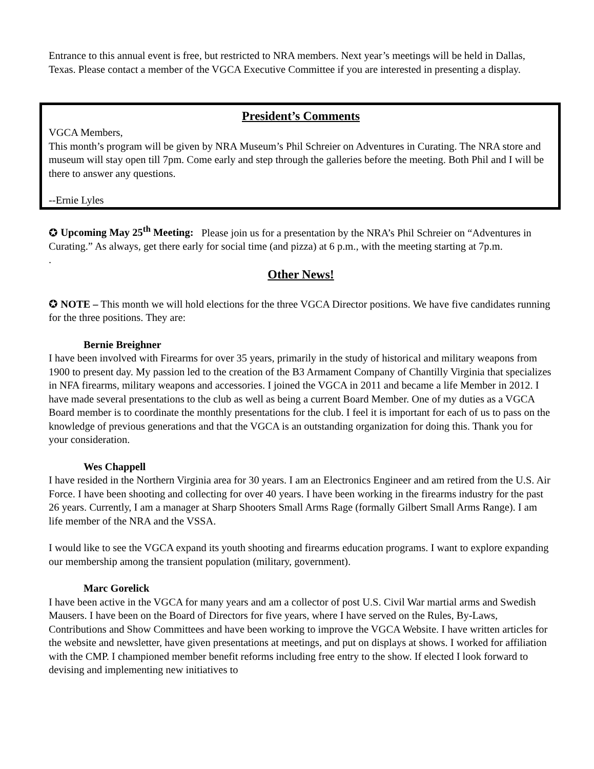Entrance to this annual event is free, but restricted to NRA members. Next year’s meetings will be held in Dallas, Texas. Please contact a member of the VGCA Executive Committee if you are interested in presenting a display.
President’s Comments
VGCA Members,
This month’s program will be given by NRA Museum’s Phil Schreier on Adventures in Curating. The NRA store and museum will stay open till 7pm. Come early and step through the galleries before the meeting. Both Phil and I will be there to answer any questions.
--Ernie Lyles
✪ Upcoming May 25<sup>th</sup> Meeting: Please join us for a presentation by the NRA’s Phil Schreier on “Adventures in Curating.” As always, get there early for social time (and pizza) at 6 p.m., with the meeting starting at 7p.m.
.
Other News!
✪ NOTE – This month we will hold elections for the three VGCA Director positions. We have five candidates running for the three positions. They are:
Bernie Breighner
I have been involved with Firearms for over 35 years, primarily in the study of historical and military weapons from 1900 to present day. My passion led to the creation of the B3 Armament Company of Chantilly Virginia that specializes in NFA firearms, military weapons and accessories. I joined the VGCA in 2011 and became a life Member in 2012. I have made several presentations to the club as well as being a current Board Member. One of my duties as a VGCA Board member is to coordinate the monthly presentations for the club. I feel it is important for each of us to pass on the knowledge of previous generations and that the VGCA is an outstanding organization for doing this. Thank you for your consideration.
Wes Chappell
I have resided in the Northern Virginia area for 30 years. I am an Electronics Engineer and am retired from the U.S. Air Force. I have been shooting and collecting for over 40 years. I have been working in the firearms industry for the past 26 years. Currently, I am a manager at Sharp Shooters Small Arms Rage (formally Gilbert Small Arms Range). I am life member of the NRA and the VSSA.
I would like to see the VGCA expand its youth shooting and firearms education programs. I want to explore expanding our membership among the transient population (military, government).
Marc Gorelick
I have been active in the VGCA for many years and am a collector of post U.S. Civil War martial arms and Swedish Mausers. I have been on the Board of Directors for five years, where I have served on the Rules, By-Laws, Contributions and Show Committees and have been working to improve the VGCA Website. I have written articles for the website and newsletter, have given presentations at meetings, and put on displays at shows. I worked for affiliation with the CMP. I championed member benefit reforms including free entry to the show. If elected I look forward to devising and implementing new initiatives to